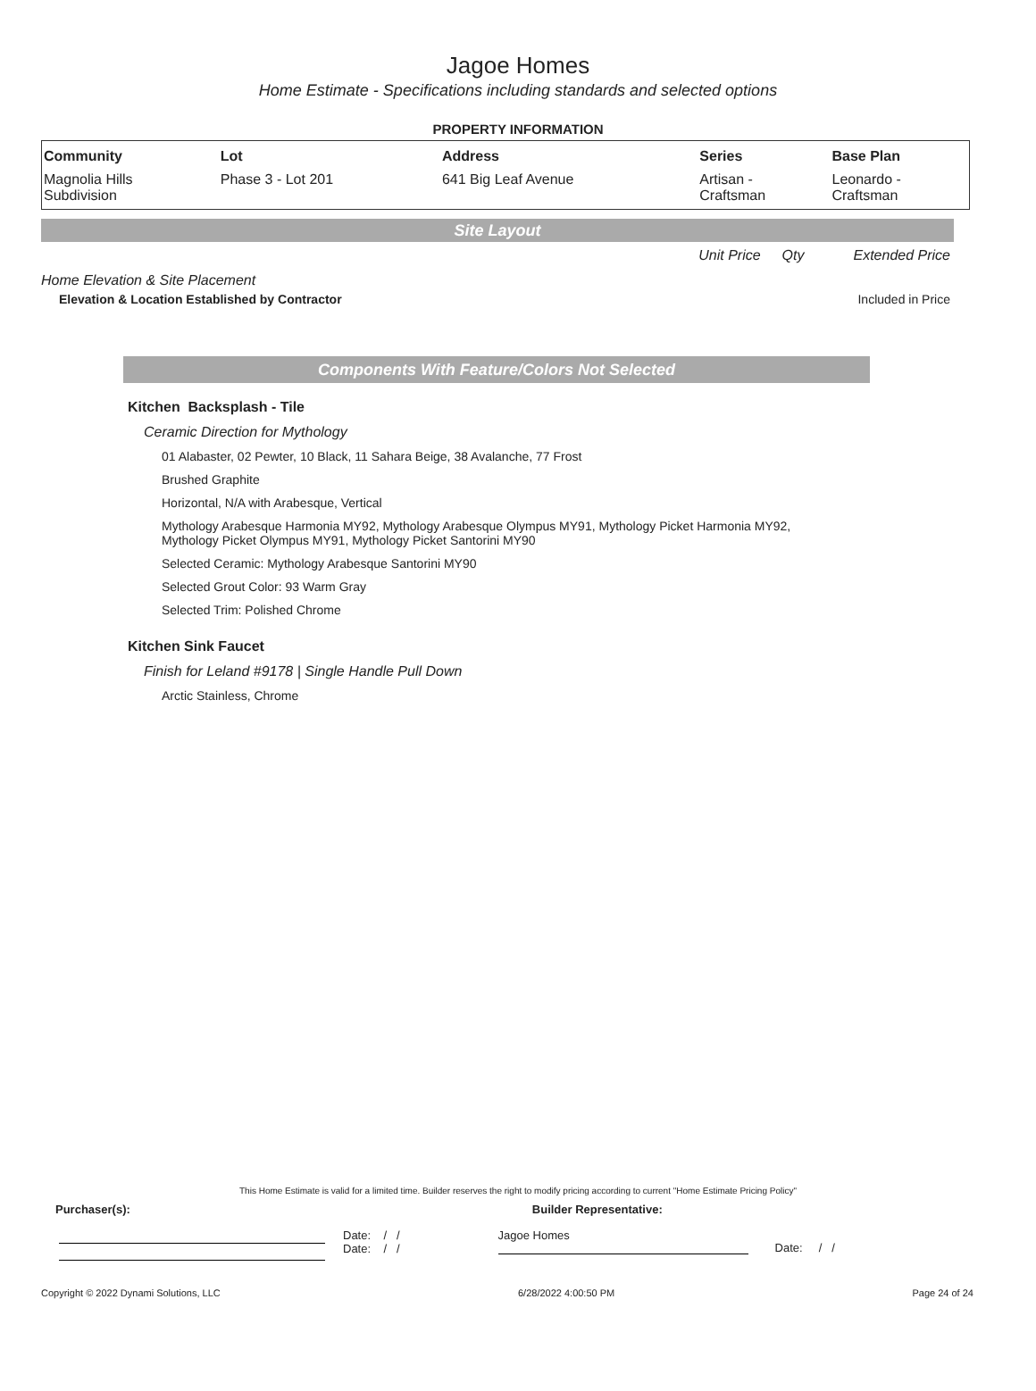Jagoe Homes
Home Estimate - Specifications including standards and selected options
PROPERTY INFORMATION
| Community | Lot | Address | Series | Base Plan |
| --- | --- | --- | --- | --- |
| Magnolia Hills Subdivision | Phase 3 - Lot 201 | 641 Big Leaf Avenue | Artisan - Craftsman | Leonardo - Craftsman |
Site Layout
Unit Price Qty Extended Price
Home Elevation & Site Placement
Elevation & Location Established by Contractor Included in Price
Components With Feature/Colors Not Selected
Kitchen Backsplash - Tile
Ceramic Direction for Mythology
01 Alabaster, 02 Pewter, 10 Black, 11 Sahara Beige, 38 Avalanche, 77 Frost
Brushed Graphite
Horizontal, N/A with Arabesque, Vertical
Mythology Arabesque Harmonia MY92, Mythology Arabesque Olympus MY91, Mythology Picket Harmonia MY92,
Mythology Picket Olympus MY91, Mythology Picket Santorini MY90
Selected Ceramic: Mythology Arabesque Santorini MY90
Selected Grout Color: 93 Warm Gray
Selected Trim: Polished Chrome
Kitchen Sink Faucet
Finish for Leland #9178 | Single Handle Pull Down
Arctic Stainless, Chrome
This Home Estimate is valid for a limited time. Builder reserves the right to modify pricing according to current "Home Estimate Pricing Policy"
Purchaser(s): Builder Representative:
Date: / /
Date: / /
Jagoe Homes
Date: / /
Copyright © 2022 Dynami Solutions, LLC 6/28/2022 4:00:50 PM Page 24 of 24